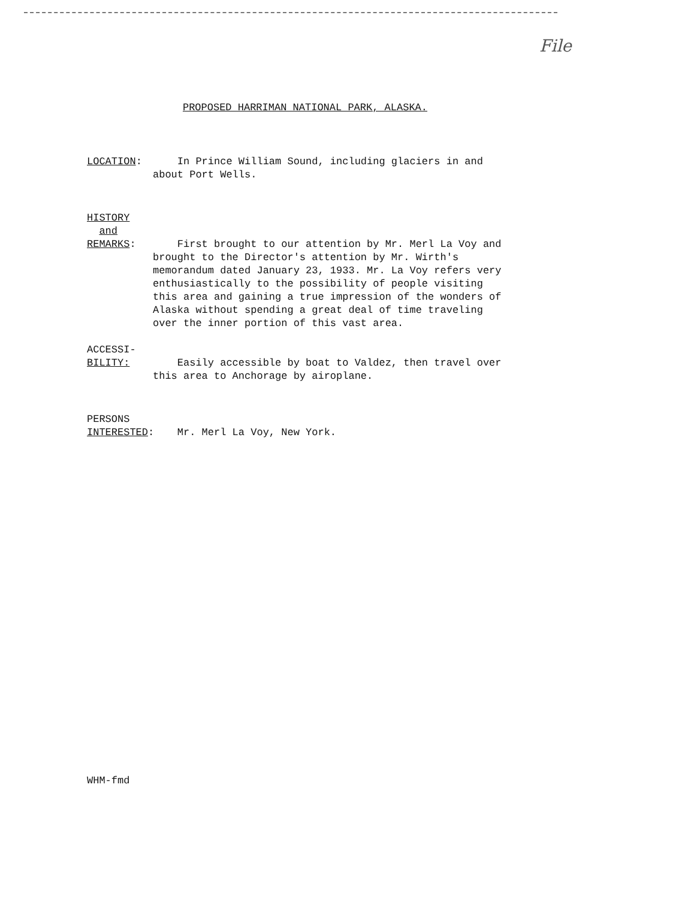File
PROPOSED HARRIMAN NATIONAL PARK, ALASKA.
LOCATION: In Prince William Sound, including glaciers in and about Port Wells.
HISTORY
and
REMARKS:
First brought to our attention by Mr. Merl La Voy and brought to the Director's attention by Mr. Wirth's memorandum dated January 23, 1933. Mr. La Voy refers very enthusiastically to the possibility of people visiting this area and gaining a true impression of the wonders of Alaska without spending a great deal of time traveling over the inner portion of this vast area.
ACCESSI-
BILITY:
Easily accessible by boat to Valdez, then travel over this area to Anchorage by airoplane.
PERSONS
INTERESTED:
Mr. Merl La Voy, New York.
WHM-fmd